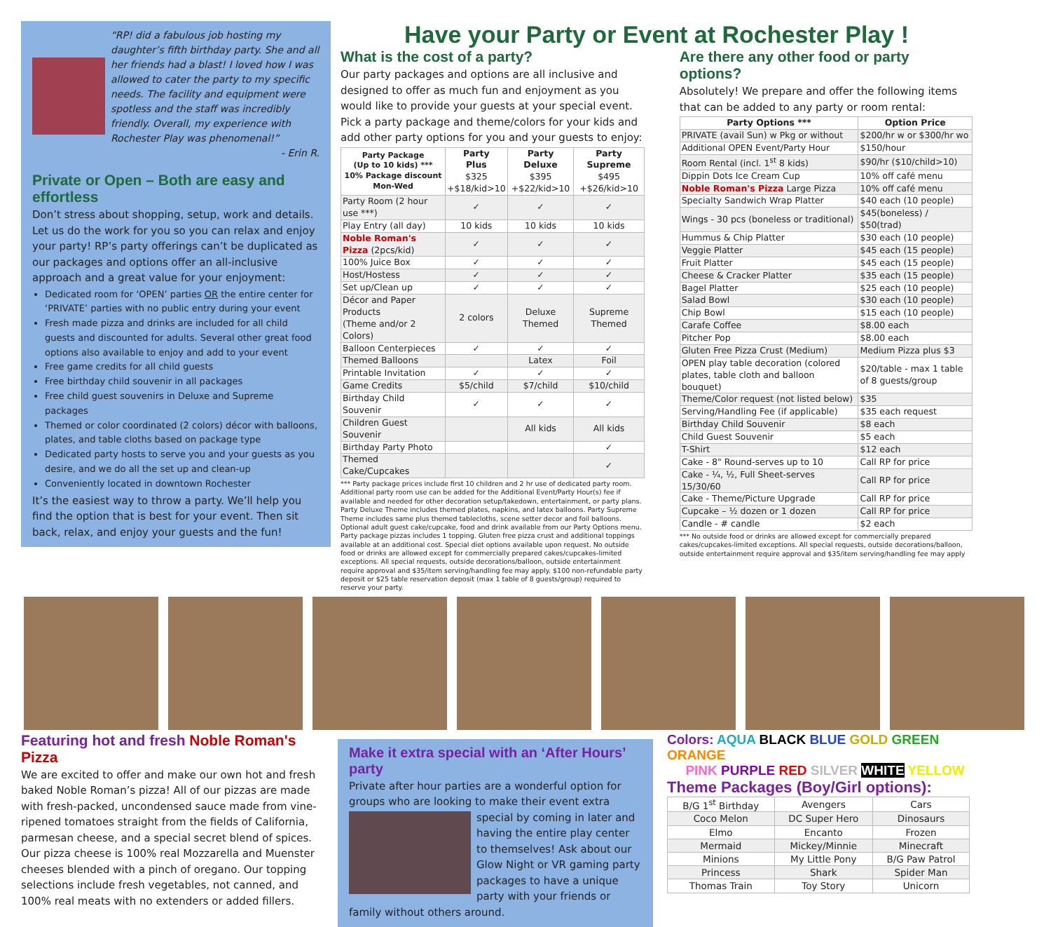“RP! did a fabulous job hosting my daughter’s fifth birthday party. She and all her friends had a blast! I loved how I was allowed to cater the party to my specific needs. The facility and equipment were spotless and the staff was incredibly friendly. Overall, my experience with Rochester Play was phenomenal!”
- Erin R.
Private or Open – Both are easy and effortless
Don’t stress about shopping, setup, work and details. Let us do the work for you so you can relax and enjoy your party! RP’s party offerings can’t be duplicated as our packages and options offer an all-inclusive approach and a great value for your enjoyment:
Dedicated room for ‘OPEN’ parties OR the entire center for ‘PRIVATE’ parties with no public entry during your event
Fresh made pizza and drinks are included for all child guests and discounted for adults. Several other great food options also available to enjoy and add to your event
Free game credits for all child guests
Free birthday child souvenir in all packages
Free child guest souvenirs in Deluxe and Supreme packages
Themed or color coordinated (2 colors) décor with balloons, plates, and table cloths based on package type
Dedicated party hosts to serve you and your guests as you desire, and we do all the set up and clean-up
Conveniently located in downtown Rochester
It’s the easiest way to throw a party. We’ll help you find the option that is best for your event. Then sit back, relax, and enjoy your guests and the fun!
Have your Party or Event at Rochester Play !
What is the cost of a party?
Our party packages and options are all inclusive and designed to offer as much fun and enjoyment as you would like to provide your guests at your special event. Pick a party package and theme/colors for your kids and add other party options for you and your guests to enjoy:
| Party Package (Up to 10 kids) *** 10% Package discount Mon-Wed | Party Plus $325 +$18/kid>10 | Party Deluxe $395 +$22/kid>10 | Party Supreme $495 +$26/kid>10 |
| --- | --- | --- | --- |
| Party Room (2 hour use ***) | ✓ | ✓ | ✓ |
| Play Entry (all day) | 10 kids | 10 kids | 10 kids |
| Noble Roman's Pizza (2pcs/kid) | ✓ | ✓ | ✓ |
| 100% Juice Box | ✓ | ✓ | ✓ |
| Host/Hostess | ✓ | ✓ | ✓ |
| Set up/Clean up | ✓ | ✓ | ✓ |
| Décor and Paper Products (Theme and/or 2 Colors) | 2 colors | Deluxe Themed | Supreme Themed |
| Balloon Centerpieces | ✓ | ✓ | ✓ |
| Themed Balloons | | Latex | Foil |
| Printable Invitation | ✓ | ✓ | ✓ |
| Game Credits | $5/child | $7/child | $10/child |
| Birthday Child Souvenir | ✓ | ✓ | ✓ |
| Children Guest Souvenir | | All kids | All kids |
| Birthday Party Photo | | | ✓ |
| Themed Cake/Cupcakes | | | ✓ |
*** Party package prices include first 10 children and 2 hr use of dedicated party room. Additional party room use can be added for the Additional Event/Party Hour(s) fee if available and needed for other decoration setup/takedown, entertainment, or party plans. Party Deluxe Theme includes themed plates, napkins, and latex balloons. Party Supreme Theme includes same plus themed tablecloths, scene setter decor and foil balloons. Optional adult guest cake/cupcake, food and drink available from our Party Options menu. Party package pizzas includes 1 topping. Gluten free pizza crust and additional toppings available at an additional cost. Special diet options available upon request. No outside food or drinks are allowed except for commercially prepared cakes/cupcakes-limited exceptions. All special requests, outside decorations/balloon, outside entertainment require approval and $35/item serving/handling fee may apply. $100 non-refundable party deposit or $25 table reservation deposit (max 1 table of 8 guests/group) required to reserve your party.
Are there any other food or party options?
Absolutely! We prepare and offer the following items that can be added to any party or room rental:
| Party Options *** | Option Price |
| --- | --- |
| PRIVATE (avail Sun) w Pkg or without | $200/hr w or $300/hr wo |
| Additional OPEN Event/Party Hour | $150/hour |
| Room Rental (incl. 1<sup>st</sup> 8 kids) | $90/hr ($10/child>10) |
| Dippin Dots Ice Cream Cup | 10% off café menu |
| Noble Roman's Pizza Large Pizza | 10% off café menu |
| Specialty Sandwich Wrap Platter | $40 each (10 people) |
| Wings - 30 pcs (boneless or traditional) | $45(boneless) / $50(trad) |
| Hummus & Chip Platter | $30 each (10 people) |
| Veggie Platter | $45 each (15 people) |
| Fruit Platter | $45 each (15 people) |
| Cheese & Cracker Platter | $35 each (15 people) |
| Bagel Platter | $25 each (10 people) |
| Salad Bowl | $30 each (10 people) |
| Chip Bowl | $15 each (10 people) |
| Carafe Coffee | $8.00 each |
| Pitcher Pop | $8.00 each |
| Gluten Free Pizza Crust (Medium) | Medium Pizza plus $3 |
| OPEN play table decoration (colored plates, table cloth and balloon bouquet) | $20/table - max 1 table of 8 guests/group |
| Theme/Color request (not listed below) | $35 |
| Serving/Handling Fee (if applicable) | $35 each request |
| Birthday Child Souvenir | $8 each |
| Child Guest Souvenir | $5 each |
| T-Shirt | $12 each |
| Cake - 8" Round-serves up to 10 | Call RP for price |
| Cake - ¼, ½, Full Sheet-serves 15/30/60 | Call RP for price |
| Cake - Theme/Picture Upgrade | Call RP for price |
| Cupcake – ½ dozen or 1 dozen | Call RP for price |
| Candle - # candle | $2 each |
*** No outside food or drinks are allowed except for commercially prepared cakes/cupcakes-limited exceptions. All special requests, outside decorations/balloon, outside entertainment require approval and $35/item serving/handling fee may apply
Featuring hot and fresh Noble Roman's Pizza
We are excited to offer and make our own hot and fresh baked Noble Roman’s pizza! All of our pizzas are made with fresh-packed, uncondensed sauce made from vine-ripened tomatoes straight from the fields of California, parmesan cheese, and a special secret blend of spices. Our pizza cheese is 100% real Mozzarella and Muenster cheeses blended with a pinch of oregano. Our topping selections include fresh vegetables, not canned, and 100% real meats with no extenders or added fillers.
Make it extra special with an ‘After Hours’ party
Private after hour parties are a wonderful option for groups who are looking to make their event extra special by coming in later and having the entire play center to themselves! Ask about our Glow Night or VR gaming party packages to have a unique party with your friends or family without others around.
Colors: AQUA BLACK BLUE GOLD GREEN ORANGE
PINK PURPLE RED SILVER WHITE YELLOW
Theme Packages (Boy/Girl options):
| B/G 1<sup>st</sup> Birthday | Avengers | Cars |
| Coco Melon | DC Super Hero | Dinosaurs |
| Elmo | Encanto | Frozen |
| Mermaid | Mickey/Minnie | Minecraft |
| Minions | My Little Pony | B/G Paw Patrol |
| Princess | Shark | Spider Man |
| Thomas Train | Toy Story | Unicorn |